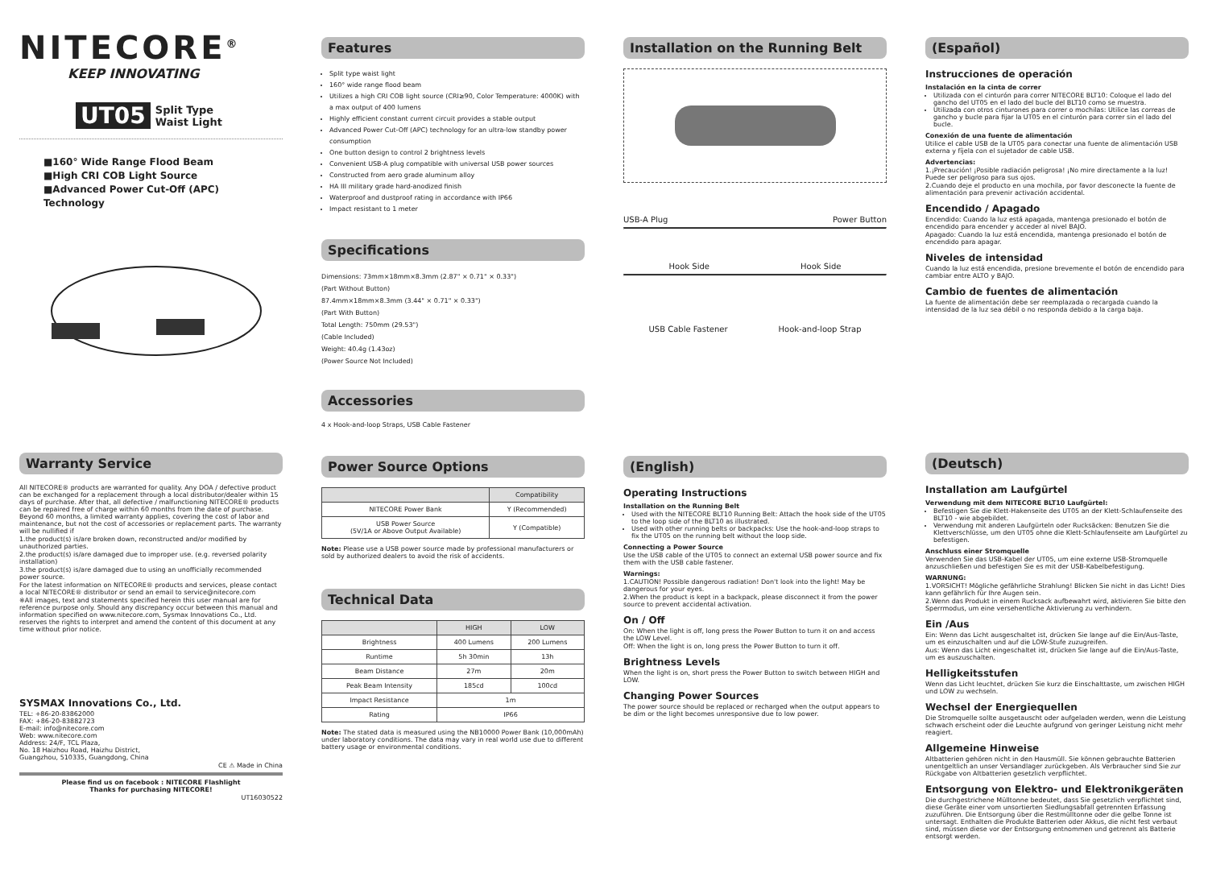NITECORE<sup>®</sup>
KEEP INNOVATING
UT05 Split Type
Waist Light
■160° Wide Range Flood Beam
■High CRI COB Light Source
■Advanced Power Cut-Off (APC) Technology
Features
Split type waist light
160° wide range flood beam
Utilizes a high CRI COB light source (CRI≥90, Color Temperature: 4000K) with a max output of 400 lumens
Highly efficient constant current circuit provides a stable output
Advanced Power Cut-Off (APC) technology for an ultra-low standby power consumption
One button design to control 2 brightness levels
Convenient USB-A plug compatible with universal USB power sources
Constructed from aero grade aluminum alloy
HA III military grade hard-anodized finish
Waterproof and dustproof rating in accordance with IP66
Impact resistant to 1 meter
Specifications
Dimensions: 73mm×18mm×8.3mm (2.87" × 0.71" × 0.33")
(Part Without Button)
87.4mm×18mm×8.3mm (3.44" × 0.71" × 0.33")
(Part With Button)
Total Length: 750mm (29.53")
(Cable Included)
Weight: 40.4g (1.43oz)
(Power Source Not Included)
Accessories
4 x Hook-and-loop Straps, USB Cable Fastener
Installation on the Running Belt
USB-A Plug Power Button
Hook Side Hook Side
USB Cable Fastener Hook-and-loop Strap
(Español)
Instrucciones de operación
Instalación en la cinta de correr
Utilizada con el cinturón para correr NITECORE BLT10: Coloque el lado del gancho del UT05 en el lado del bucle del BLT10 como se muestra.
Utilizada con otros cinturones para correr o mochilas: Utilice las correas de gancho y bucle para fijar la UT05 en el cinturón para correr sin el lado del bucle.
Conexión de una fuente de alimentación
Utilice el cable USB de la UT05 para conectar una fuente de alimentación USB externa y fíjela con el sujetador de cable USB.
Advertencias:
1.¡Precaución! ¡Posible radiación peligrosa! ¡No mire directamente a la luz! Puede ser peligroso para sus ojos.
2.Cuando deje el producto en una mochila, por favor desconecte la fuente de alimentación para prevenir activación accidental.
Encendido / Apagado
Encendido: Cuando la luz está apagada, mantenga presionado el botón de encendido para encender y acceder al nivel BAJO.
Apagado: Cuando la luz está encendida, mantenga presionado el botón de encendido para apagar.
Niveles de intensidad
Cuando la luz está encendida, presione brevemente el botón de encendido para cambiar entre ALTO y BAJO.
Cambio de fuentes de alimentación
La fuente de alimentación debe ser reemplazada o recargada cuando la intensidad de la luz sea débil o no responda debido a la carga baja.
Warranty Service
All NITECORE® products are warranted for quality. Any DOA / defective product can be exchanged for a replacement through a local distributor/dealer within 15 days of purchase. After that, all defective / malfunctioning NITECORE® products can be repaired free of charge within 60 months from the date of purchase. Beyond 60 months, a limited warranty applies, covering the cost of labor and maintenance, but not the cost of accessories or replacement parts. The warranty will be nullified if
1.the product(s) is/are broken down, reconstructed and/or modified by unauthorized parties.
2.the product(s) is/are damaged due to improper use. (e.g. reversed polarity installation)
3.the product(s) is/are damaged due to using an unofficially recommended power source.
For the latest information on NITECORE® products and services, please contact a local NITECORE® distributor or send an email to service@nitecore.com
※All images, text and statements specified herein this user manual are for reference purpose only. Should any discrepancy occur between this manual and information specified on www.nitecore.com, Sysmax Innovations Co., Ltd. reserves the rights to interpret and amend the content of this document at any time without prior notice.
SYSMAX Innovations Co., Ltd.
TEL: +86-20-83862000
FAX: +86-20-83882723
E-mail: info@nitecore.com
Web: www.nitecore.com
Address: 24/F, TCL Plaza,
No. 18 Haizhou Road, Haizhu District,
Guangzhou, 510335, Guangdong, China
CE ⚠ Made in China
Please find us on facebook : NITECORE Flashlight
Thanks for purchasing NITECORE!
UT16030522
Power Source Options
| | Compatibility |
| --- | --- |
| NITECORE Power Bank | Y (Recommended) |
| USB Power Source (5V/1A or Above Output Available) | Y (Compatible) |
Note: Please use a USB power source made by professional manufacturers or sold by authorized dealers to avoid the risk of accidents.
Technical Data
| | HIGH | LOW |
| --- | --- | --- |
| Brightness | 400 Lumens | 200 Lumens |
| Runtime | 5h 30min | 13h |
| Beam Distance | 27m | 20m |
| Peak Beam Intensity | 185cd | 100cd |
| Impact Resistance | 1m | |
| Rating | IP66 | |
Note: The stated data is measured using the NB10000 Power Bank (10,000mAh) under laboratory conditions. The data may vary in real world use due to different battery usage or environmental conditions.
(English)
Operating Instructions
Installation on the Running Belt
Used with the NITECORE BLT10 Running Belt: Attach the hook side of the UT05 to the loop side of the BLT10 as illustrated.
Used with other running belts or backpacks: Use the hook-and-loop straps to fix the UT05 on the running belt without the loop side.
Connecting a Power Source
Use the USB cable of the UT05 to connect an external USB power source and fix them with the USB cable fastener.
Warnings:
1.CAUTION! Possible dangerous radiation! Don't look into the light! May be dangerous for your eyes.
2.When the product is kept in a backpack, please disconnect it from the power source to prevent accidental activation.
On / Off
On: When the light is off, long press the Power Button to turn it on and access the LOW Level.
Off: When the light is on, long press the Power Button to turn it off.
Brightness Levels
When the light is on, short press the Power Button to switch between HIGH and LOW.
Changing Power Sources
The power source should be replaced or recharged when the output appears to be dim or the light becomes unresponsive due to low power.
(Deutsch)
Installation am Laufgürtel
Verwendung mit dem NITECORE BLT10 Laufgürtel:
Befestigen Sie die Klett-Hakenseite des UT05 an der Klett-Schlaufenseite des BLT10 - wie abgebildet.
Verwendung mit anderen Laufgürteln oder Rucksäcken: Benutzen Sie die Klettverschlüsse, um den UT05 ohne die Klett-Schlaufenseite am Laufgürtel zu befestigen.
Anschluss einer Stromquelle
Verwenden Sie das USB-Kabel der UT05, um eine externe USB-Stromquelle anzuschließen und befestigen Sie es mit der USB-Kabelbefestigung.
WARNUNG:
1.VORSICHT! Mögliche gefährliche Strahlung! Blicken Sie nicht in das Licht! Dies kann gefährlich für Ihre Augen sein.
2.Wenn das Produkt in einem Rucksack aufbewahrt wird, aktivieren Sie bitte den Sperrmodus, um eine versehentliche Aktivierung zu verhindern.
Ein /Aus
Ein: Wenn das Licht ausgeschaltet ist, drücken Sie lange auf die Ein/Aus-Taste, um es einzuschalten und auf die LOW-Stufe zuzugreifen.
Aus: Wenn das Licht eingeschaltet ist, drücken Sie lange auf die Ein/Aus-Taste, um es auszuschalten.
Helligkeitsstufen
Wenn das Licht leuchtet, drücken Sie kurz die Einschalttaste, um zwischen HIGH und LOW zu wechseln.
Wechsel der Energiequellen
Die Stromquelle sollte ausgetauscht oder aufgeladen werden, wenn die Leistung schwach erscheint oder die Leuchte aufgrund von geringer Leistung nicht mehr reagiert.
Allgemeine Hinweise
Altbatterien gehören nicht in den Hausmüll. Sie können gebrauchte Batterien unentgeltlich an unser Versandlager zurückgeben. Als Verbraucher sind Sie zur Rückgabe von Altbatterien gesetzlich verpflichtet.
Entsorgung von Elektro- und Elektronikgeräten
Die durchgestrichene Mülltonne bedeutet, dass Sie gesetzlich verpflichtet sind, diese Geräte einer vom unsortierten Siedlungsabfall getrennten Erfassung zuzuführen. Die Entsorgung über die Restmülltonne oder die gelbe Tonne ist untersagt. Enthalten die Produkte Batterien oder Akkus, die nicht fest verbaut sind, müssen diese vor der Entsorgung entnommen und getrennt als Batterie entsorgt werden.